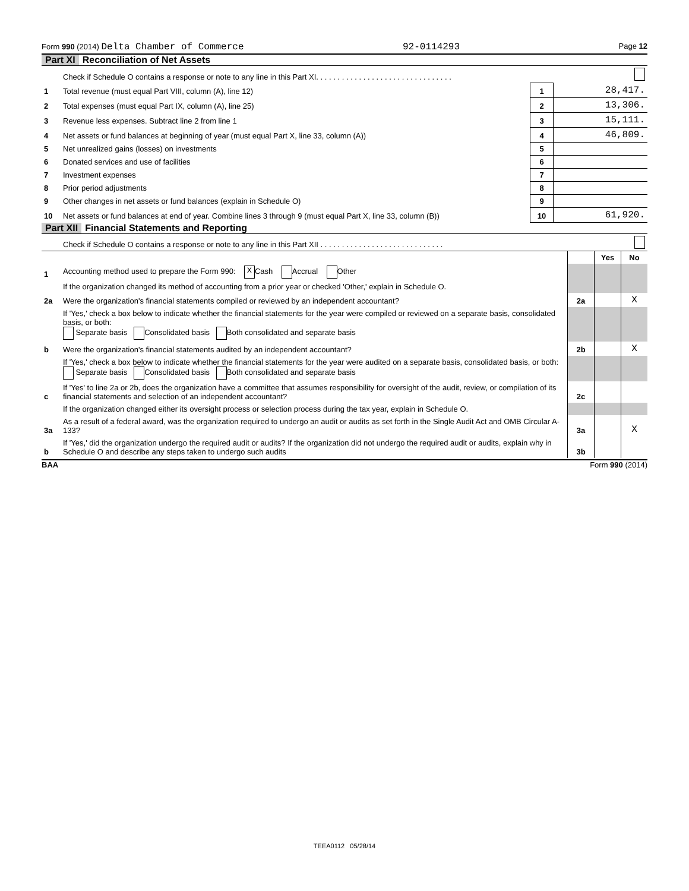Form 990 (2014) Delta Chamber of Commerce 92-0114293 Page 12
Part XI Reconciliation of Net Assets
| | Check if Schedule O contains a response or note to any line in this Part XI. . . . . . . . . . . . . . . . . . . . . . . . . . . . . . . . | | |
| 1 | Total revenue (must equal Part VIII, column (A), line 12) | 1 | 28,417. |
| 2 | Total expenses (must equal Part IX, column (A), line 25) | 2 | 13,306. |
| 3 | Revenue less expenses. Subtract line 2 from line 1 | 3 | 15,111. |
| 4 | Net assets or fund balances at beginning of year (must equal Part X, line 33, column (A)) | 4 | 46,809. |
| 5 | Net unrealized gains (losses) on investments | 5 | |
| 6 | Donated services and use of facilities | 6 | |
| 7 | Investment expenses | 7 | |
| 8 | Prior period adjustments | 8 | |
| 9 | Other changes in net assets or fund balances (explain in Schedule O) | 9 | |
| 10 | Net assets or fund balances at end of year. Combine lines 3 through 9 (must equal Part X, line 33, column (B)) | 10 | 61,920. |
Part XII Financial Statements and Reporting
| | Check if Schedule O contains a response or note to any line in this Part XII . . . . . . . . . . . . . . . . . . . . . . . . . . . . . | | | |
| | | | Yes | No |
| 1 | Accounting method used to prepare the Form 990: X Cash Accrual Other | | | |
| | If the organization changed its method of accounting from a prior year or checked 'Other,' explain in Schedule O. | | | |
| 2a | Were the organization's financial statements compiled or reviewed by an independent accountant? | 2a | | X |
| | If 'Yes,' check a box below to indicate whether the financial statements for the year were compiled or reviewed on a separate basis, consolidated basis, or both: Separate basis Consolidated basis Both consolidated and separate basis | | | |
| b | Were the organization's financial statements audited by an independent accountant? | 2b | | X |
| | If 'Yes,' check a box below to indicate whether the financial statements for the year were audited on a separate basis, consolidated basis, or both: Separate basis Consolidated basis Both consolidated and separate basis | | | |
| c | If 'Yes' to line 2a or 2b, does the organization have a committee that assumes responsibility for oversight of the audit, review, or compilation of its financial statements and selection of an independent accountant? | 2c | | |
| | If the organization changed either its oversight process or selection process during the tax year, explain in Schedule O. | | | |
| 3a | As a result of a federal award, was the organization required to undergo an audit or audits as set forth in the Single Audit Act and OMB Circular A-133? | 3a | | X |
| b | If 'Yes,' did the organization undergo the required audit or audits? If the organization did not undergo the required audit or audits, explain why in Schedule O and describe any steps taken to undergo such audits | 3b | | |
BAA Form 990 (2014)
TEEA0112 05/28/14